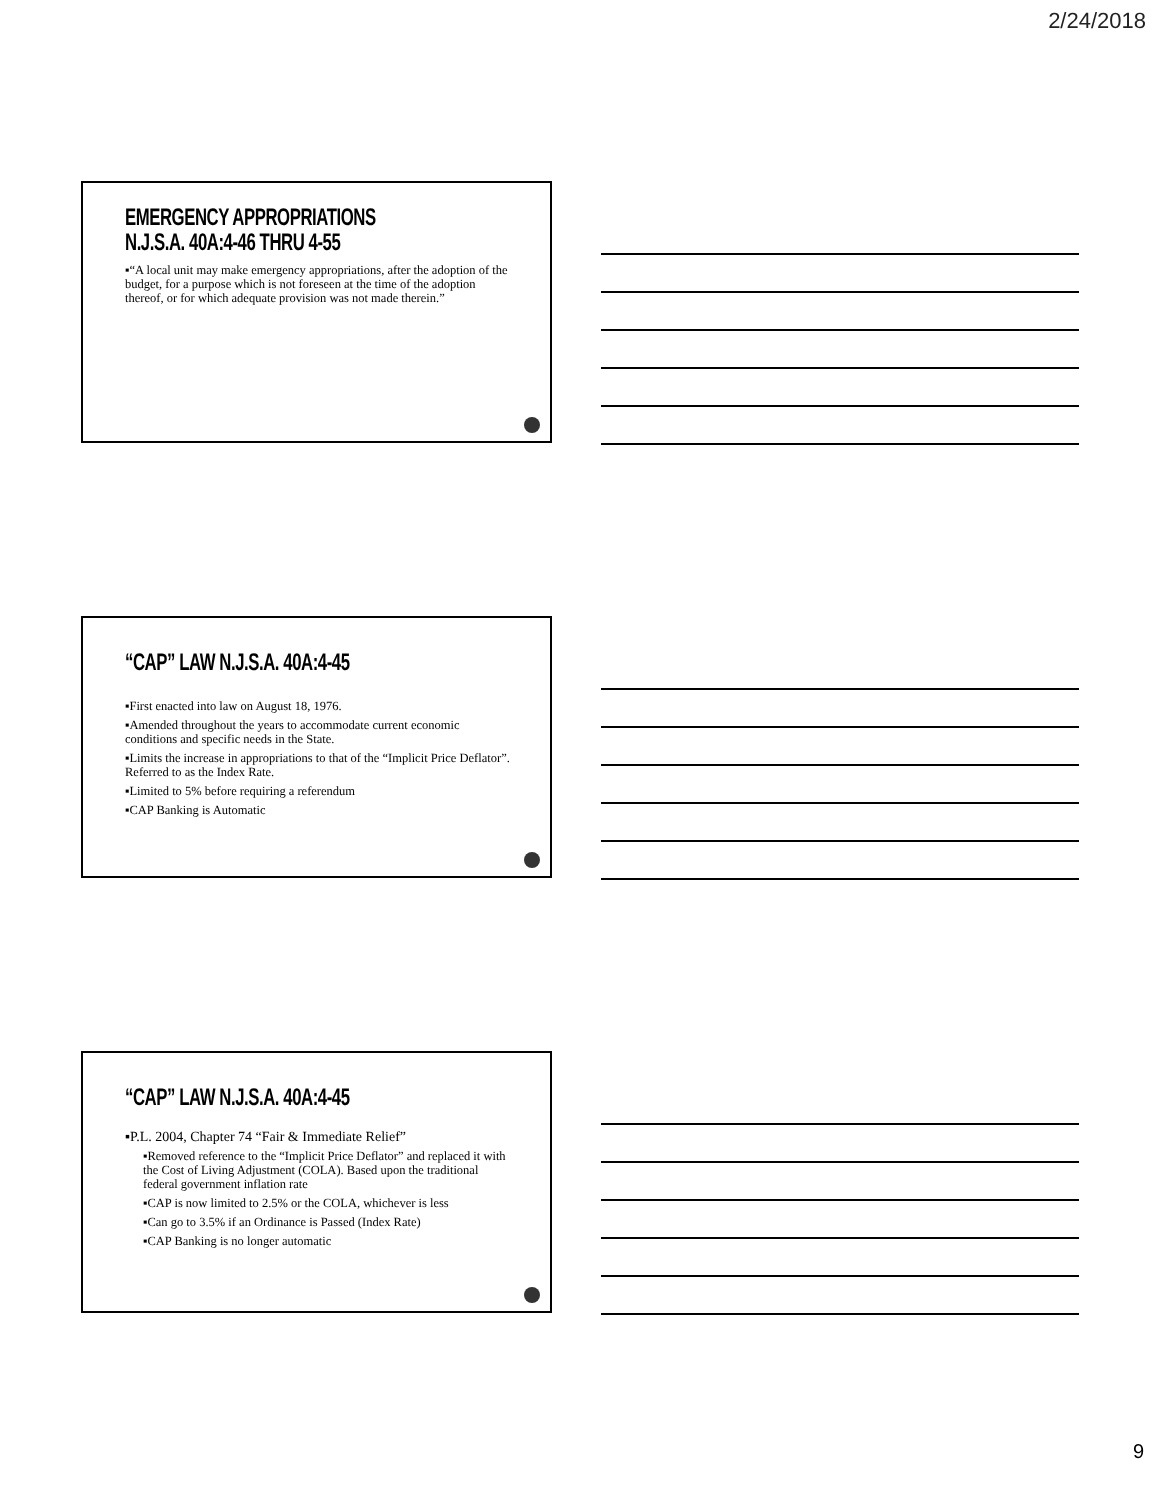2/24/2018
EMERGENCY APPROPRIATIONS
N.J.S.A. 40A:4-46 THRU 4-55
▪“A local unit may make emergency appropriations, after the adoption of the budget, for a purpose which is not foreseen at the time of the adoption thereof, or for which adequate provision was not made therein.”
“CAP” LAW N.J.S.A. 40A:4-45
▪First enacted into law on August 18, 1976.
▪Amended throughout the years to accommodate current economic conditions and specific needs in the State.
▪Limits the increase in appropriations to that of the “Implicit Price Deflator”. Referred to as the Index Rate.
▪Limited to 5% before requiring a referendum
▪CAP Banking is Automatic
“CAP” LAW N.J.S.A. 40A:4-45
▪P.L. 2004, Chapter 74 “Fair & Immediate Relief”
▪Removed reference to the “Implicit Price Deflator” and replaced it with the Cost of Living Adjustment (COLA). Based upon the traditional federal government inflation rate
▪CAP is now limited to 2.5% or the COLA, whichever is less
▪Can go to 3.5% if an Ordinance is Passed (Index Rate)
▪CAP Banking is no longer automatic
9